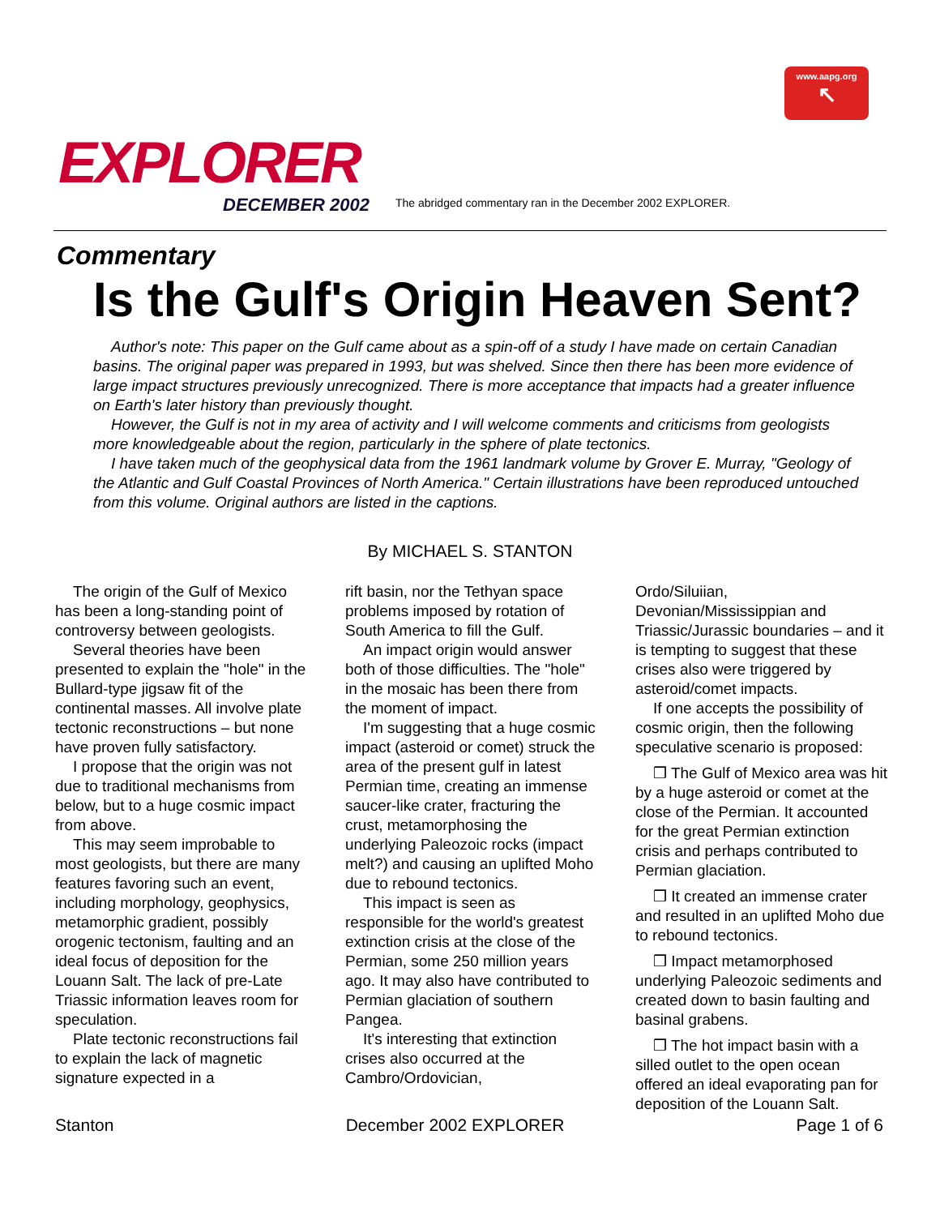www.aapg.org
↖
EXPLORER
DECEMBER 2002
The abridged commentary ran in the December 2002 EXPLORER.
Commentary
Is the Gulf's Origin Heaven Sent?
Author's note: This paper on the Gulf came about as a spin-off of a study I have made on certain Canadian basins. The original paper was prepared in 1993, but was shelved. Since then there has been more evidence of large impact structures previously unrecognized. There is more acceptance that impacts had a greater influence on Earth's later history than previously thought.
However, the Gulf is not in my area of activity and I will welcome comments and criticisms from geologists more knowledgeable about the region, particularly in the sphere of plate tectonics.
I have taken much of the geophysical data from the 1961 landmark volume by Grover E. Murray, "Geology of the Atlantic and Gulf Coastal Provinces of North America." Certain illustrations have been reproduced untouched from this volume. Original authors are listed in the captions.
By MICHAEL S. STANTON
The origin of the Gulf of Mexico has been a long-standing point of controversy between geologists.
Several theories have been presented to explain the "hole" in the Bullard-type jigsaw fit of the continental masses. All involve plate tectonic reconstructions – but none have proven fully satisfactory.
I propose that the origin was not due to traditional mechanisms from below, but to a huge cosmic impact from above.
This may seem improbable to most geologists, but there are many features favoring such an event, including morphology, geophysics, metamorphic gradient, possibly orogenic tectonism, faulting and an ideal focus of deposition for the Louann Salt. The lack of pre-Late Triassic information leaves room for speculation.
Plate tectonic reconstructions fail to explain the lack of magnetic signature expected in a
rift basin, nor the Tethyan space problems imposed by rotation of South America to fill the Gulf.
An impact origin would answer both of those difficulties. The "hole" in the mosaic has been there from the moment of impact.
I'm suggesting that a huge cosmic impact (asteroid or comet) struck the area of the present gulf in latest Permian time, creating an immense saucer-like crater, fracturing the crust, metamorphosing the underlying Paleozoic rocks (impact melt?) and causing an uplifted Moho due to rebound tectonics.
This impact is seen as responsible for the world's greatest extinction crisis at the close of the Permian, some 250 million years ago. It may also have contributed to Permian glaciation of southern Pangea.
It's interesting that extinction crises also occurred at the Cambro/Ordovician,
Ordo/Siluiian, Devonian/Mississippian and Triassic/Jurassic boundaries – and it is tempting to suggest that these crises also were triggered by asteroid/comet impacts.
If one accepts the possibility of cosmic origin, then the following speculative scenario is proposed:
❒ The Gulf of Mexico area was hit by a huge asteroid or comet at the close of the Permian. It accounted for the great Permian extinction crisis and perhaps contributed to Permian glaciation.
❒ It created an immense crater and resulted in an uplifted Moho due to rebound tectonics.
❒ Impact metamorphosed underlying Paleozoic sediments and created down to basin faulting and basinal grabens.
❒ The hot impact basin with a silled outlet to the open ocean offered an ideal evaporating pan for deposition of the Louann Salt.
Stanton December 2002 EXPLORER Page 1 of 6